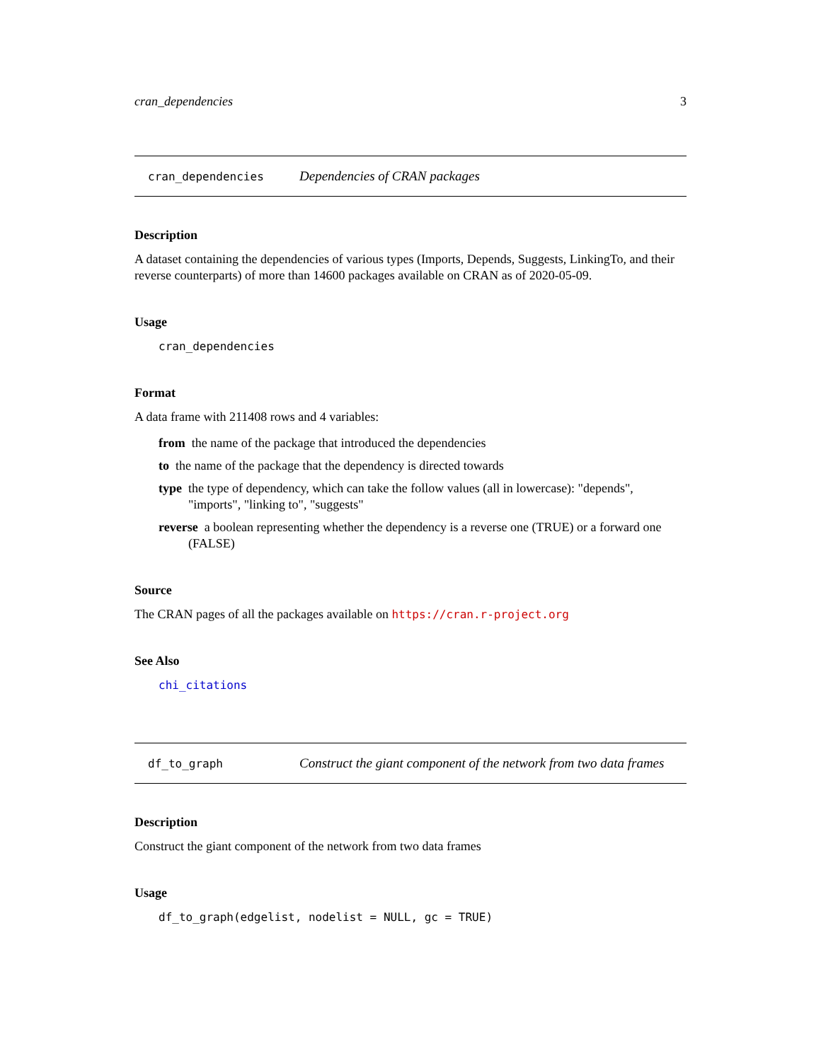cran_dependencies 3
cran_dependencies Dependencies of CRAN packages
Description
A dataset containing the dependencies of various types (Imports, Depends, Suggests, LinkingTo, and their reverse counterparts) of more than 14600 packages available on CRAN as of 2020-05-09.
Usage
cran_dependencies
Format
A data frame with 211408 rows and 4 variables:
from the name of the package that introduced the dependencies
to the name of the package that the dependency is directed towards
type the type of dependency, which can take the follow values (all in lowercase): "depends", "imports", "linking to", "suggests"
reverse a boolean representing whether the dependency is a reverse one (TRUE) or a forward one (FALSE)
Source
The CRAN pages of all the packages available on https://cran.r-project.org
See Also
chi_citations
df_to_graph Construct the giant component of the network from two data frames
Description
Construct the giant component of the network from two data frames
Usage
df_to_graph(edgelist, nodelist = NULL, gc = TRUE)